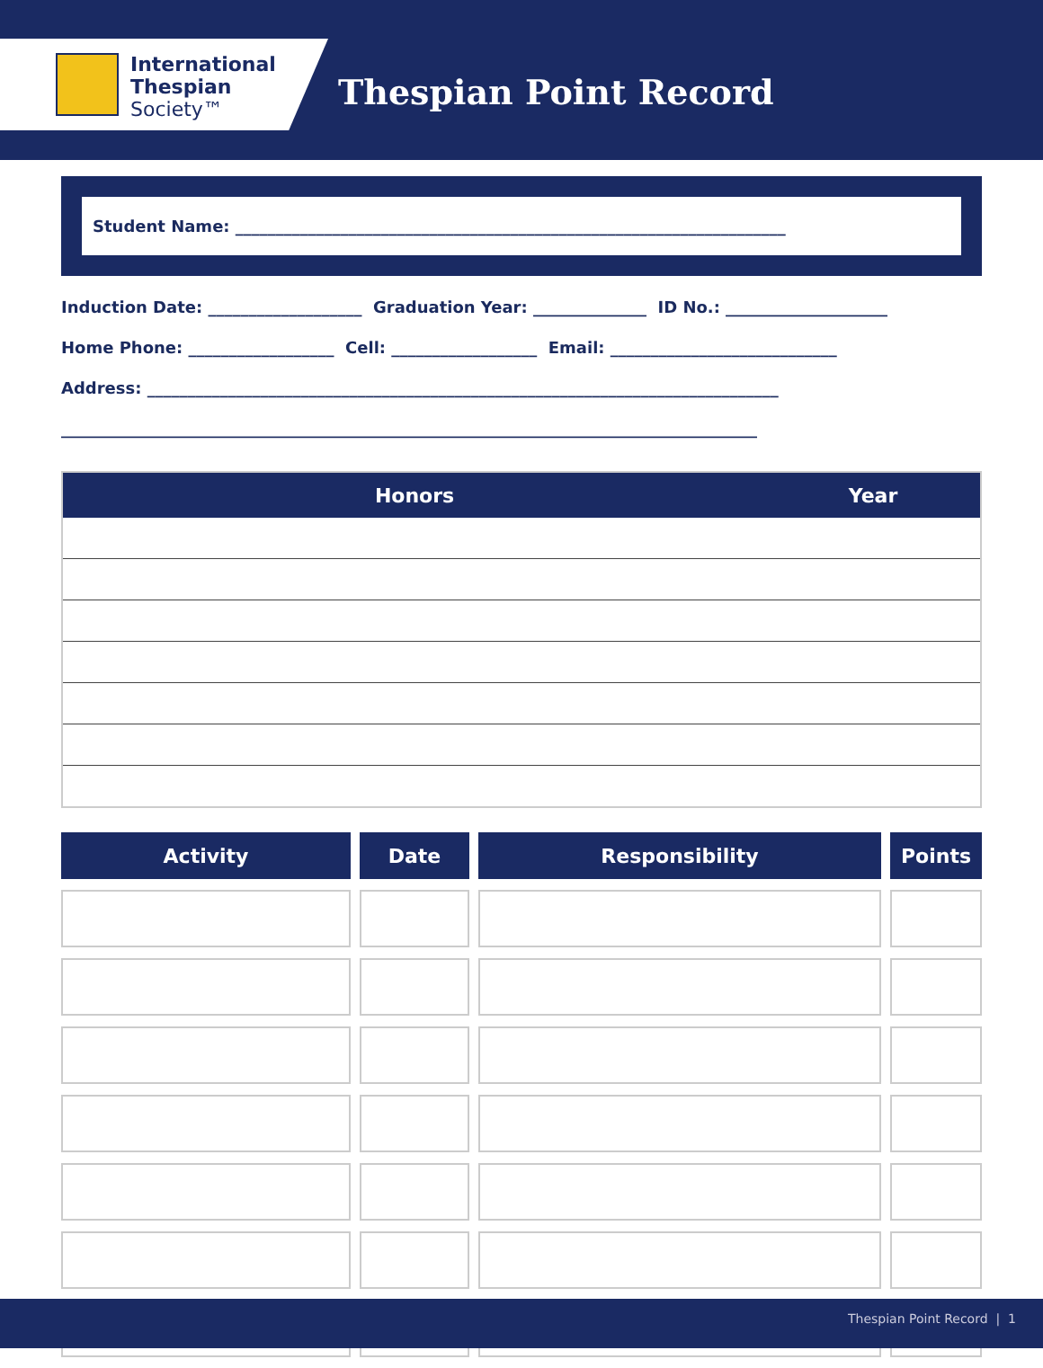International
Thespian
Society™
Thespian Point Record
Student Name: ____________________________________________________________________
Induction Date: ___________________ Graduation Year: ______________ ID No.: ____________________
Home Phone: __________________ Cell: __________________ Email: ____________________________
Address: ______________________________________________________________________________
______________________________________________________________________________________
| Honors | Year |
| --- | --- |
| Activity | Date | Responsibility | Points |
| --- | --- | --- | --- |
Thespian Point Record | 1